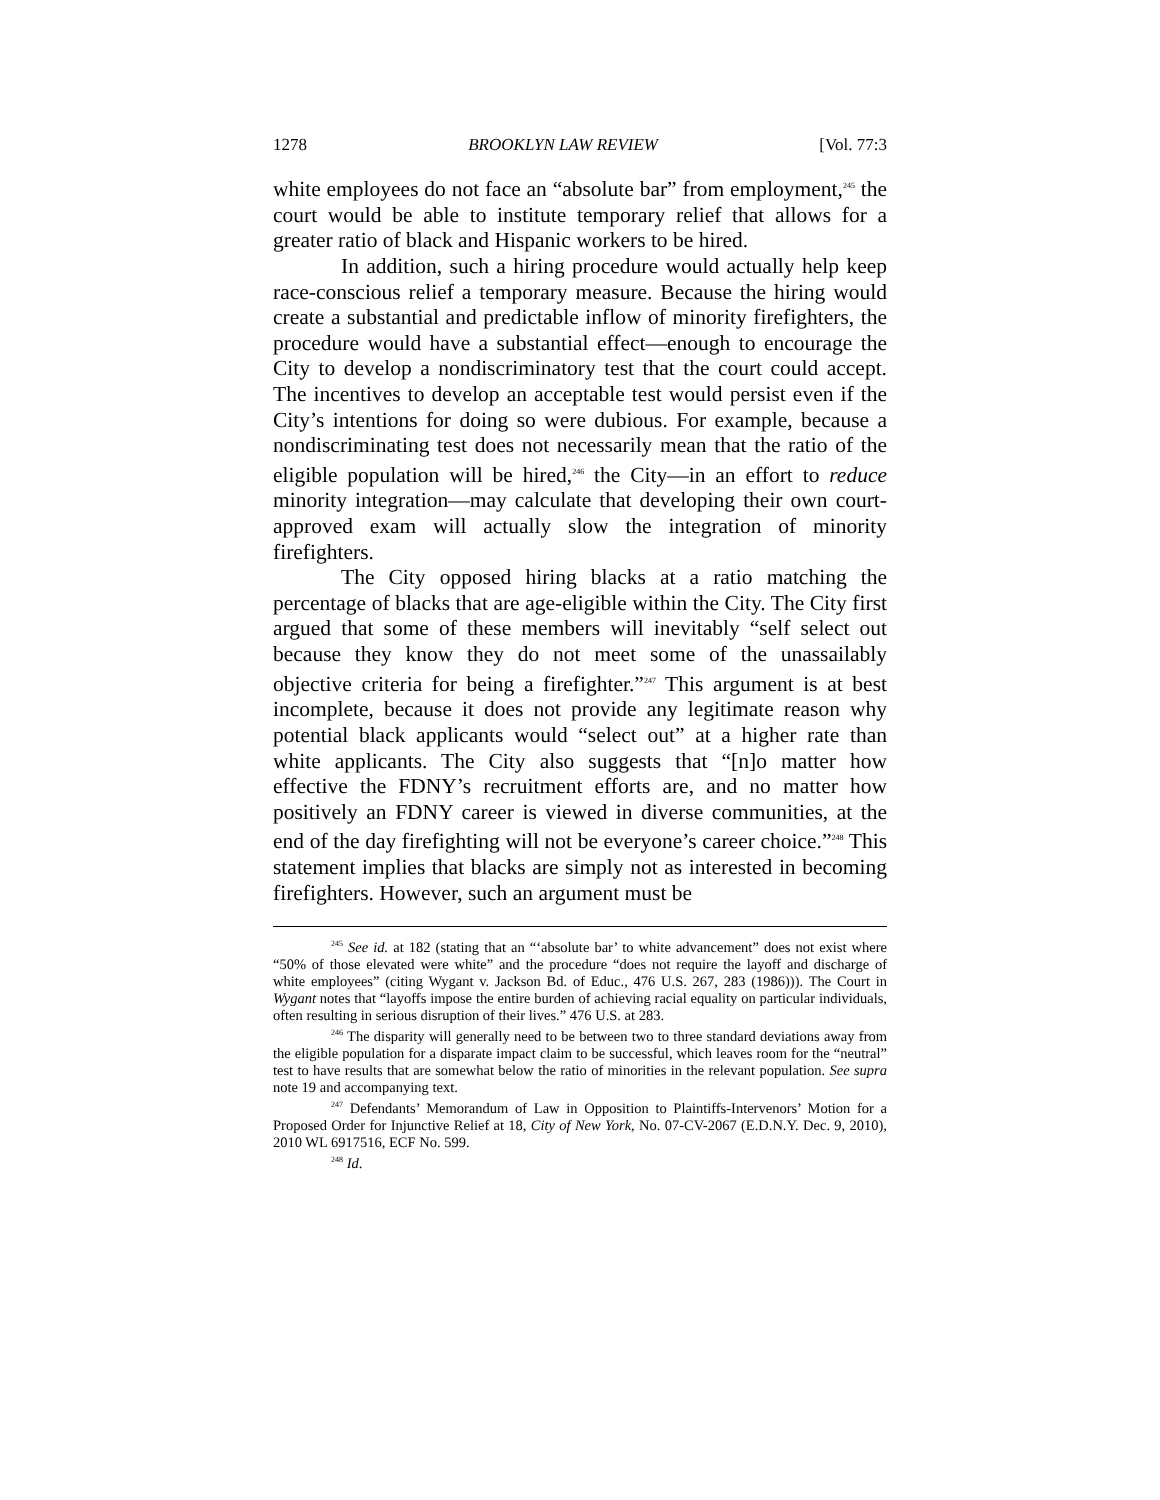1278 BROOKLYN LAW REVIEW [Vol. 77:3
white employees do not face an “absolute bar” from employment,<sup>245</sup> the court would be able to institute temporary relief that allows for a greater ratio of black and Hispanic workers to be hired.
In addition, such a hiring procedure would actually help keep race-conscious relief a temporary measure. Because the hiring would create a substantial and predictable inflow of minority firefighters, the procedure would have a substantial effect—enough to encourage the City to develop a nondiscriminatory test that the court could accept. The incentives to develop an acceptable test would persist even if the City’s intentions for doing so were dubious. For example, because a nondiscriminating test does not necessarily mean that the ratio of the eligible population will be hired,<sup>246</sup> the City—in an effort to reduce minority integration—may calculate that developing their own court-approved exam will actually slow the integration of minority firefighters.
The City opposed hiring blacks at a ratio matching the percentage of blacks that are age-eligible within the City. The City first argued that some of these members will inevitably “self select out because they know they do not meet some of the unassailably objective criteria for being a firefighter.”<sup>247</sup> This argument is at best incomplete, because it does not provide any legitimate reason why potential black applicants would “select out” at a higher rate than white applicants. The City also suggests that “[n]o matter how effective the FDNY’s recruitment efforts are, and no matter how positively an FDNY career is viewed in diverse communities, at the end of the day firefighting will not be everyone’s career choice.”<sup>248</sup> This statement implies that blacks are simply not as interested in becoming firefighters. However, such an argument must be
<sup>245</sup> See id. at 182 (stating that an “‘absolute bar’ to white advancement” does not exist where “50% of those elevated were white” and the procedure “does not require the layoff and discharge of white employees” (citing Wygant v. Jackson Bd. of Educ., 476 U.S. 267, 283 (1986))). The Court in Wygant notes that “layoffs impose the entire burden of achieving racial equality on particular individuals, often resulting in serious disruption of their lives.” 476 U.S. at 283.
<sup>246</sup> The disparity will generally need to be between two to three standard deviations away from the eligible population for a disparate impact claim to be successful, which leaves room for the “neutral” test to have results that are somewhat below the ratio of minorities in the relevant population. See supra note 19 and accompanying text.
<sup>247</sup> Defendants’ Memorandum of Law in Opposition to Plaintiffs-Intervenors’ Motion for a Proposed Order for Injunctive Relief at 18, City of New York, No. 07-CV-2067 (E.D.N.Y. Dec. 9, 2010), 2010 WL 6917516, ECF No. 599.
<sup>248</sup> Id.